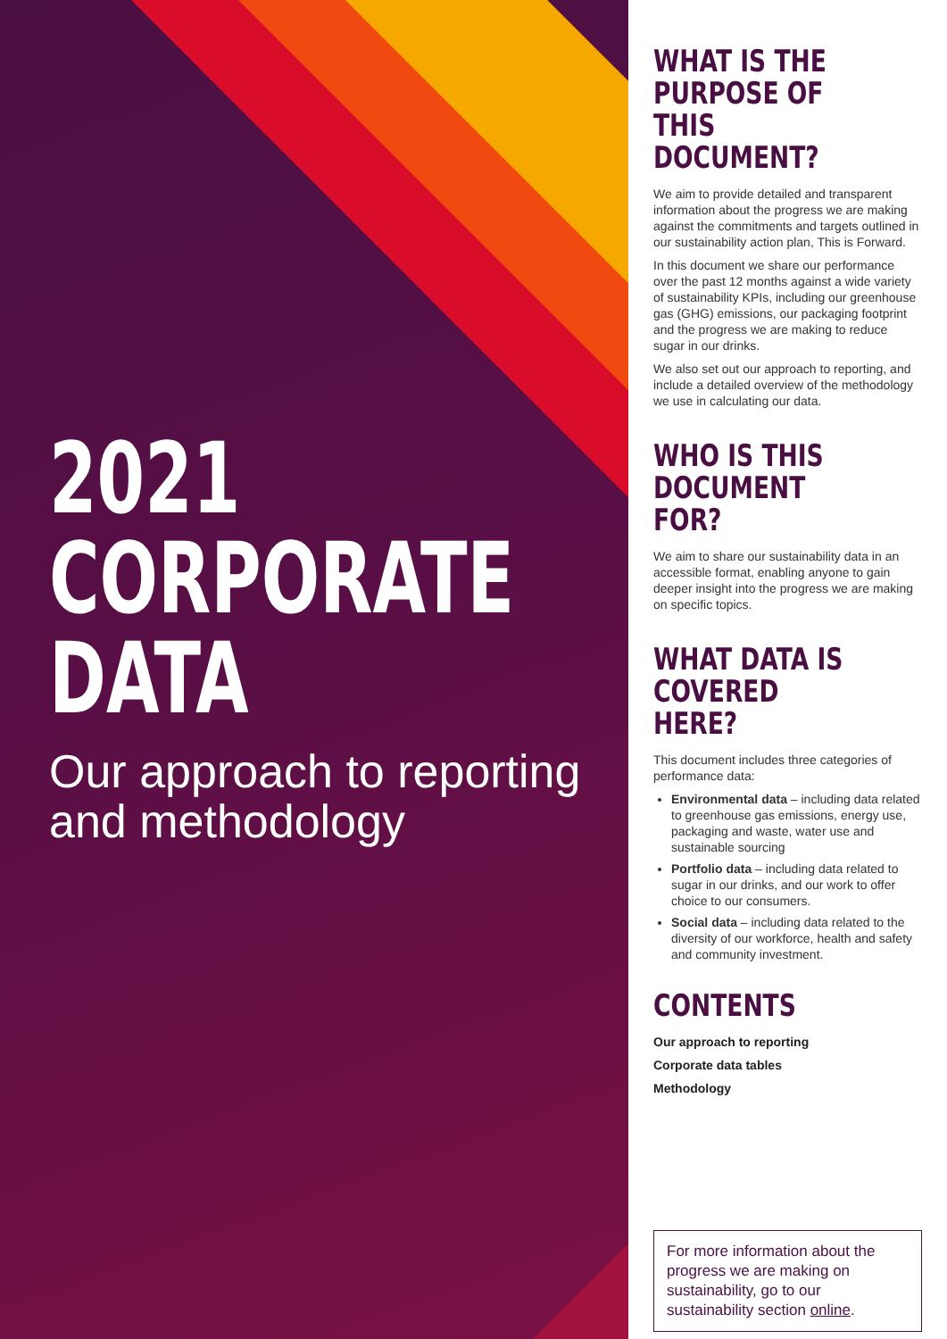2021
CORPORATE
DATA
Our approach to reporting and methodology
WHAT IS THE PURPOSE OF THIS DOCUMENT?
We aim to provide detailed and transparent information about the progress we are making against the commitments and targets outlined in our sustainability action plan, This is Forward.
In this document we share our performance over the past 12 months against a wide variety of sustainability KPIs, including our greenhouse gas (GHG) emissions, our packaging footprint and the progress we are making to reduce sugar in our drinks.
We also set out our approach to reporting, and include a detailed overview of the methodology we use in calculating our data.
WHO IS THIS DOCUMENT FOR?
We aim to share our sustainability data in an accessible format, enabling anyone to gain deeper insight into the progress we are making on specific topics.
WHAT DATA IS COVERED HERE?
This document includes three categories of performance data:
Environmental data – including data related to greenhouse gas emissions, energy use, packaging and waste, water use and sustainable sourcing
Portfolio data – including data related to sugar in our drinks, and our work to offer choice to our consumers.
Social data – including data related to the diversity of our workforce, health and safety and community investment.
CONTENTS
Our approach to reporting
Corporate data tables
Methodology
For more information about the progress we are making on sustainability, go to our sustainability section online.